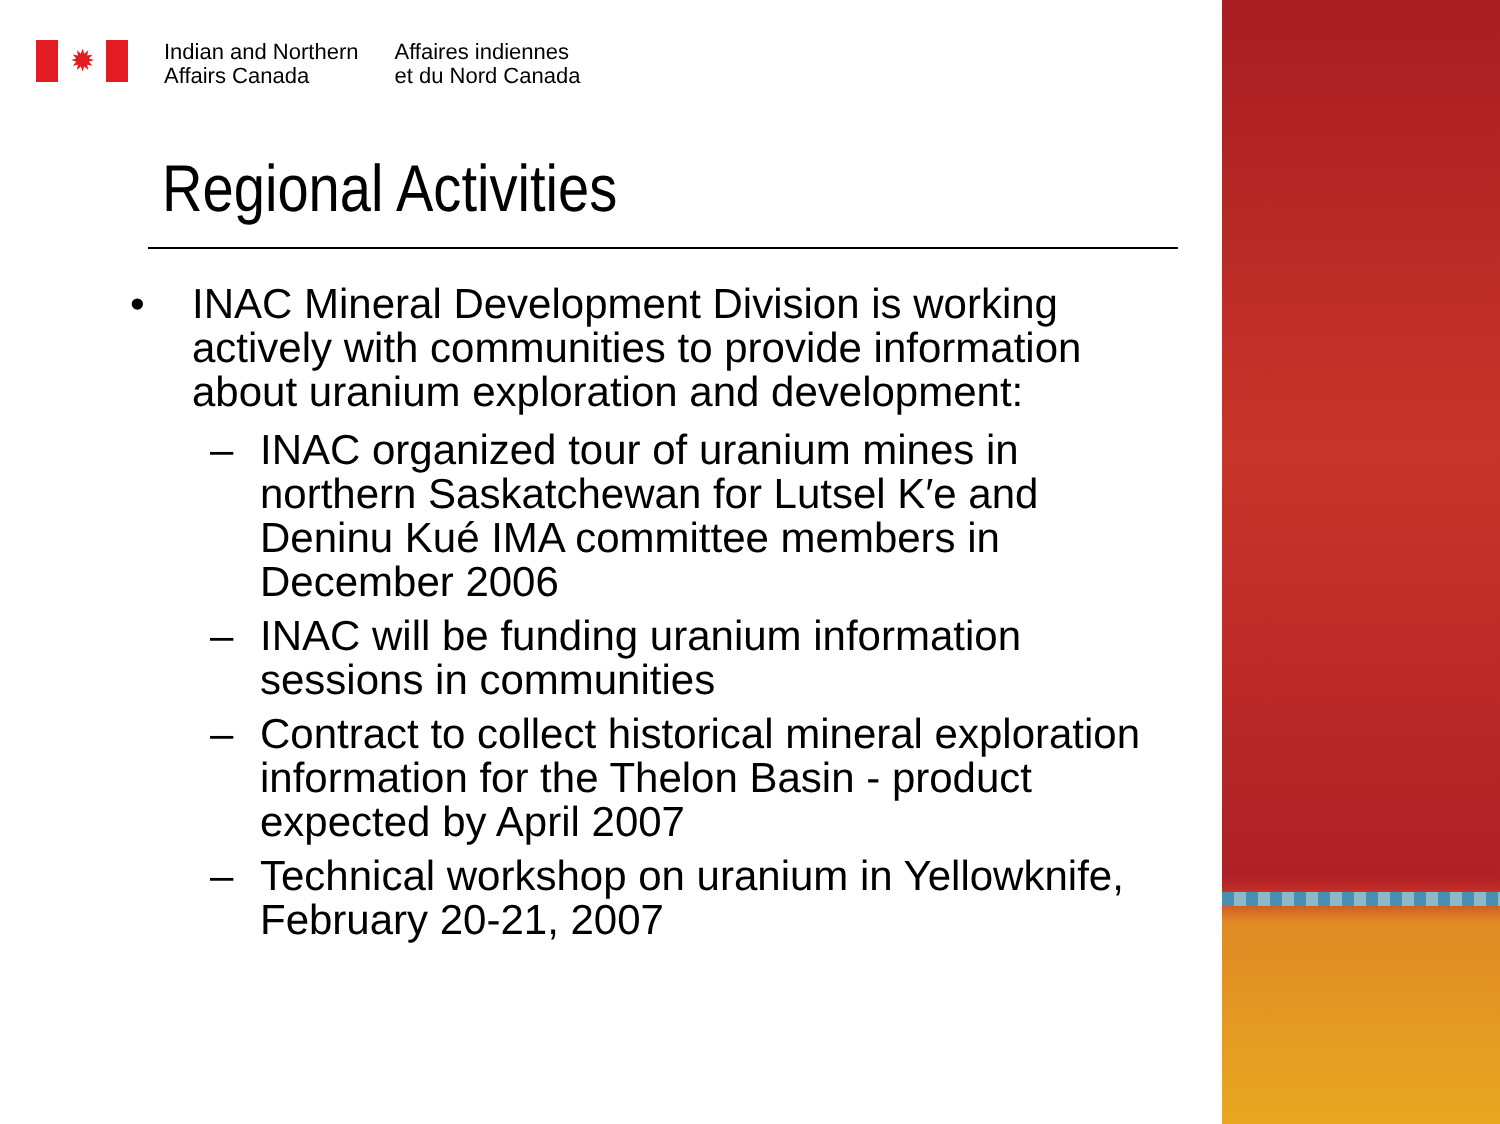✹
Indian and Northern
Affairs Canada
Affaires indiennes
et du Nord Canada
Regional Activities
• INAC Mineral Development Division is working actively with communities to provide information about uranium exploration and development:
– INAC organized tour of uranium mines in northern Saskatchewan for Lutsel K′e and Deninu Kué IMA committee members in December 2006
– INAC will be funding uranium information sessions in communities
– Contract to collect historical mineral exploration information for the Thelon Basin - product expected by April 2007
– Technical workshop on uranium in Yellowknife, February 20-21, 2007